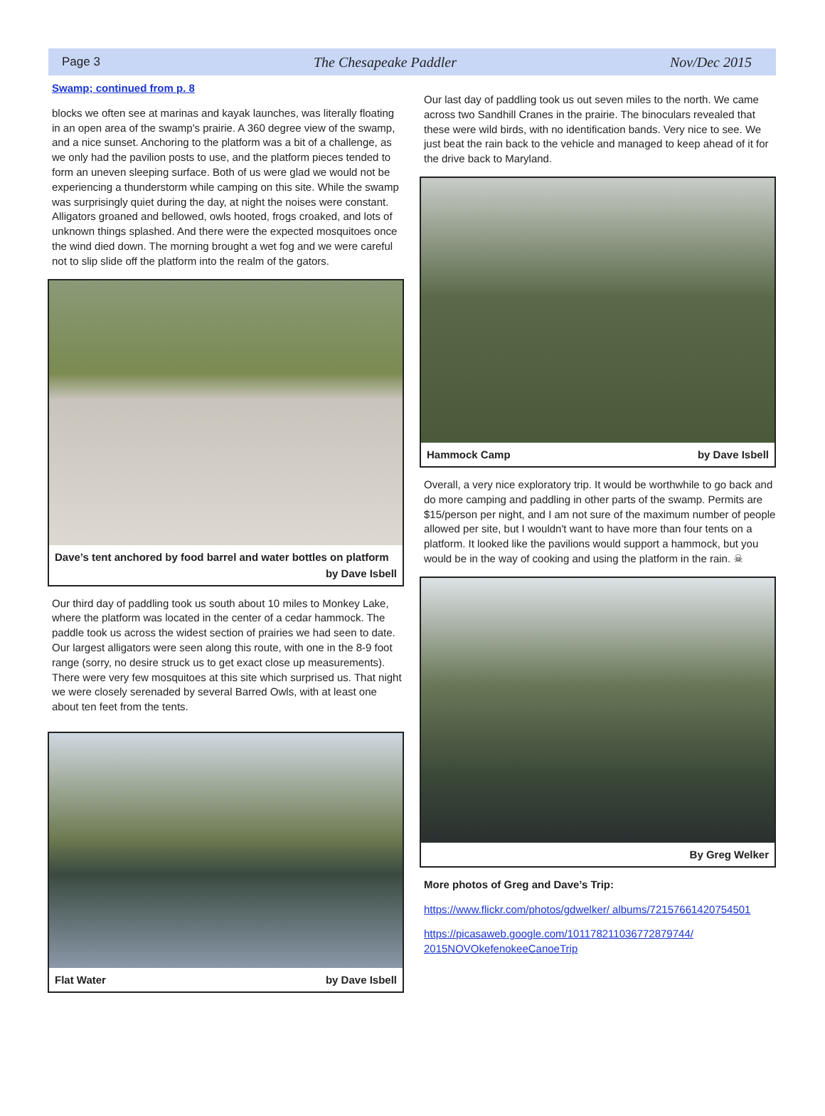Page 3 The Chesapeake Paddler Nov/Dec 2015
Swamp; continued from p. 8
blocks we often see at marinas and kayak launches, was literally floating in an open area of the swamp's prairie. A 360 degree view of the swamp, and a nice sunset. Anchoring to the platform was a bit of a challenge, as we only had the pavilion posts to use, and the platform pieces tended to form an uneven sleeping surface. Both of us were glad we would not be experiencing a thunderstorm while camping on this site. While the swamp was surprisingly quiet during the day, at night the noises were constant. Alligators groaned and bellowed, owls hooted, frogs croaked, and lots of unknown things splashed. And there were the expected mosquitoes once the wind died down. The morning brought a wet fog and we were careful not to slip slide off the platform into the realm of the gators.
Dave’s tent anchored by food barrel and water bottles on platform
by Dave Isbell
Our third day of paddling took us south about 10 miles to Monkey Lake, where the platform was located in the center of a cedar hammock. The paddle took us across the widest section of prairies we had seen to date. Our largest alligators were seen along this route, with one in the 8-9 foot range (sorry, no desire struck us to get exact close up measurements). There were very few mosquitoes at this site which surprised us. That night we were closely serenaded by several Barred Owls, with at least one about ten feet from the tents.
Flat Water by Dave Isbell
Our last day of paddling took us out seven miles to the north. We came across two Sandhill Cranes in the prairie. The binoculars revealed that these were wild birds, with no identification bands. Very nice to see. We just beat the rain back to the vehicle and managed to keep ahead of it for the drive back to Maryland.
Hammock Camp by Dave Isbell
Overall, a very nice exploratory trip. It would be worthwhile to go back and do more camping and paddling in other parts of the swamp. Permits are $15/person per night, and I am not sure of the maximum number of people allowed per site, but I wouldn't want to have more than four tents on a platform. It looked like the pavilions would support a hammock, but you would be in the way of cooking and using the platform in the rain. ☠
By Greg Welker
More photos of Greg and Dave’s Trip:
https://www.flickr.com/photos/gdwelker/ albums/72157661420754501
https://picasaweb.google.com/101178211036772879744/ 2015NOVOkefenokeeCanoeTrip